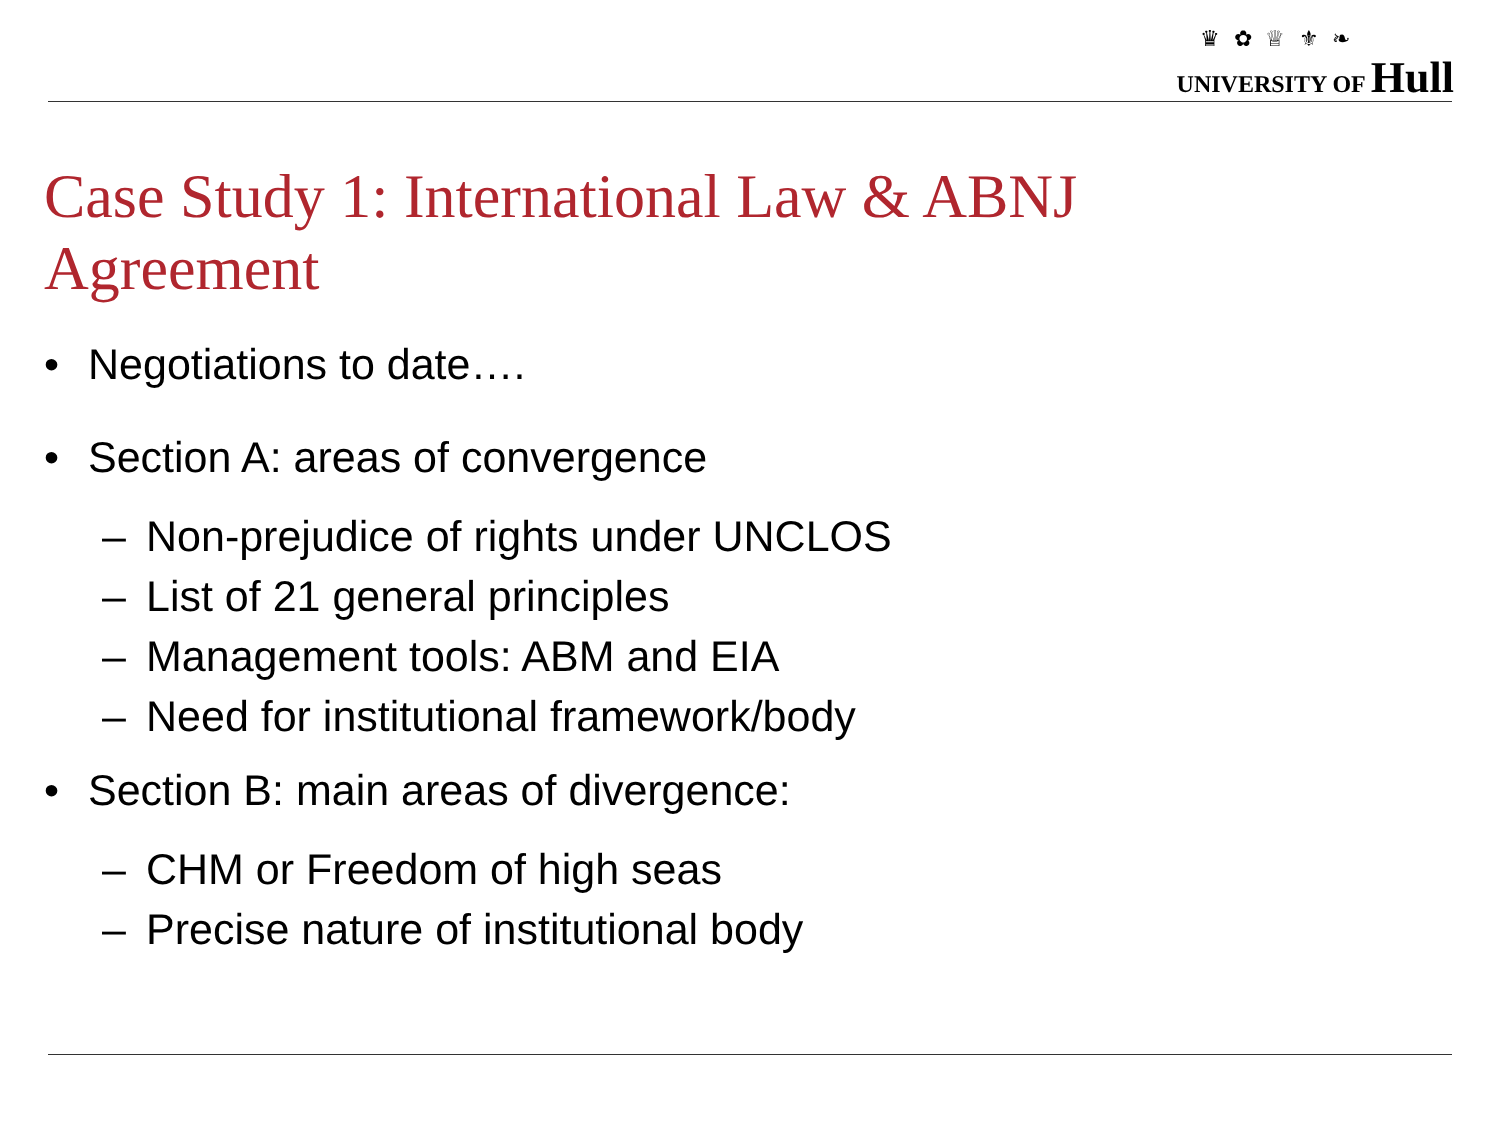♛ ✿ ♕ ⚜ ❧
UNIVERSITY OF Hull
Case Study 1: International Law & ABNJ
Agreement
• Negotiations to date….
• Section A: areas of convergence
– Non-prejudice of rights under UNCLOS
– List of 21 general principles
– Management tools: ABM and EIA
– Need for institutional framework/body
• Section B: main areas of divergence:
– CHM or Freedom of high seas
– Precise nature of institutional body